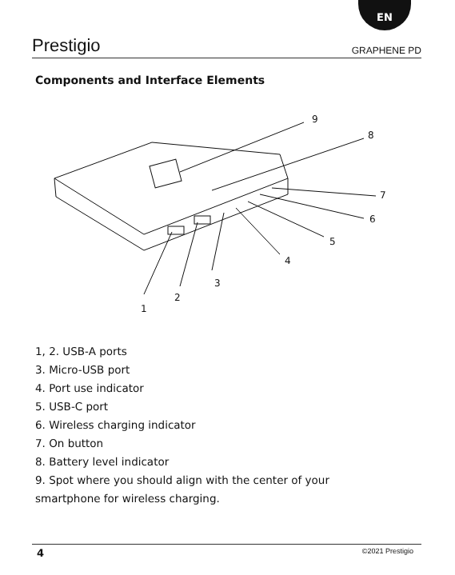EN
Prestigio GRAPHENE PD
Components and Interface Elements
9
8
7
6
5
4
3
2
1
1, 2. USB-A ports
3. Micro-USB port
4. Port use indicator
5. USB-C port
6. Wireless charging indicator
7. On button
8. Battery level indicator
9. Spot where you should align with the center of your
smartphone for wireless charging.
4 ©2021 Prestigio